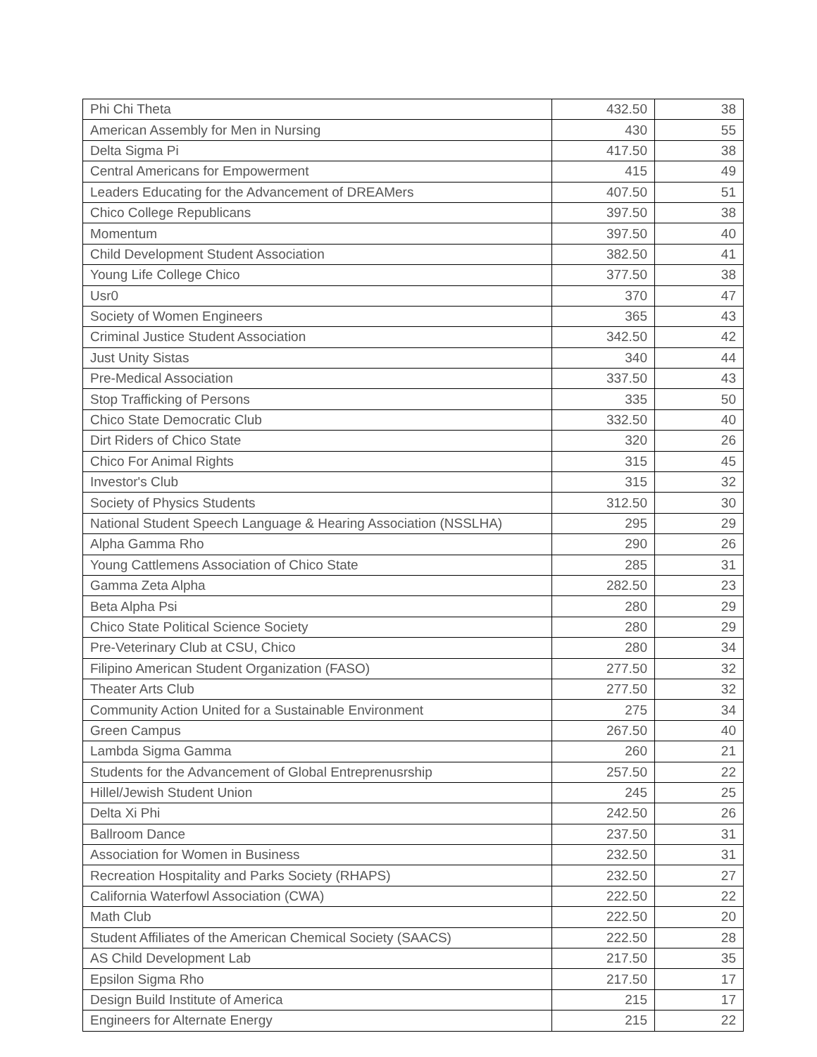| Phi Chi Theta | 432.50 | 38 |
| American Assembly for Men in Nursing | 430 | 55 |
| Delta Sigma Pi | 417.50 | 38 |
| Central Americans for Empowerment | 415 | 49 |
| Leaders Educating for the Advancement of DREAMers | 407.50 | 51 |
| Chico College Republicans | 397.50 | 38 |
| Momentum | 397.50 | 40 |
| Child Development Student Association | 382.50 | 41 |
| Young Life College Chico | 377.50 | 38 |
| Usr0 | 370 | 47 |
| Society of Women Engineers | 365 | 43 |
| Criminal Justice Student Association | 342.50 | 42 |
| Just Unity Sistas | 340 | 44 |
| Pre-Medical Association | 337.50 | 43 |
| Stop Trafficking of Persons | 335 | 50 |
| Chico State Democratic Club | 332.50 | 40 |
| Dirt Riders of Chico State | 320 | 26 |
| Chico For Animal Rights | 315 | 45 |
| Investor's Club | 315 | 32 |
| Society of Physics Students | 312.50 | 30 |
| National Student Speech Language & Hearing Association (NSSLHA) | 295 | 29 |
| Alpha Gamma Rho | 290 | 26 |
| Young Cattlemens Association of Chico State | 285 | 31 |
| Gamma Zeta Alpha | 282.50 | 23 |
| Beta Alpha Psi | 280 | 29 |
| Chico State Political Science Society | 280 | 29 |
| Pre-Veterinary Club at CSU, Chico | 280 | 34 |
| Filipino American Student Organization (FASO) | 277.50 | 32 |
| Theater Arts Club | 277.50 | 32 |
| Community Action United for a Sustainable Environment | 275 | 34 |
| Green Campus | 267.50 | 40 |
| Lambda Sigma Gamma | 260 | 21 |
| Students for the Advancement of Global Entreprenusrship | 257.50 | 22 |
| Hillel/Jewish Student Union | 245 | 25 |
| Delta Xi Phi | 242.50 | 26 |
| Ballroom Dance | 237.50 | 31 |
| Association for Women in Business | 232.50 | 31 |
| Recreation Hospitality and Parks Society (RHAPS) | 232.50 | 27 |
| California Waterfowl Association (CWA) | 222.50 | 22 |
| Math Club | 222.50 | 20 |
| Student Affiliates of the American Chemical Society (SAACS) | 222.50 | 28 |
| AS Child Development Lab | 217.50 | 35 |
| Epsilon Sigma Rho | 217.50 | 17 |
| Design Build Institute of America | 215 | 17 |
| Engineers for Alternate Energy | 215 | 22 |